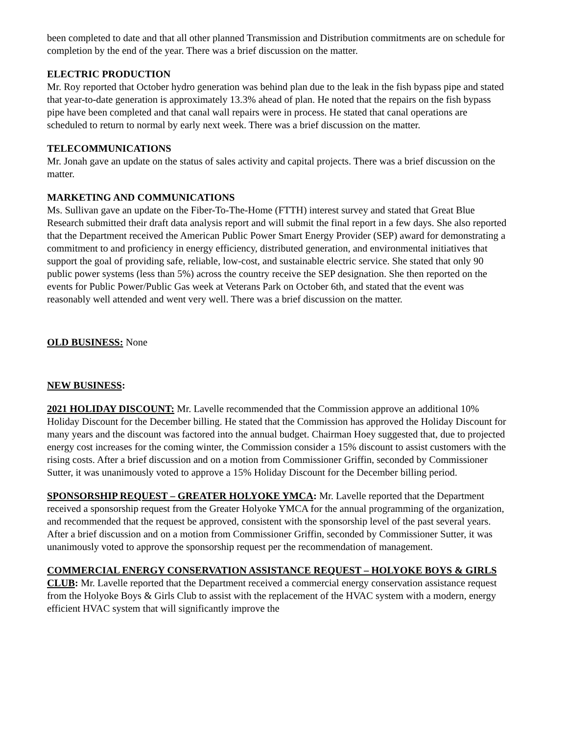been completed to date and that all other planned Transmission and Distribution commitments are on schedule for completion by the end of the year. There was a brief discussion on the matter.
ELECTRIC PRODUCTION
Mr. Roy reported that October hydro generation was behind plan due to the leak in the fish bypass pipe and stated that year-to-date generation is approximately 13.3% ahead of plan. He noted that the repairs on the fish bypass pipe have been completed and that canal wall repairs were in process. He stated that canal operations are scheduled to return to normal by early next week. There was a brief discussion on the matter.
TELECOMMUNICATIONS
Mr. Jonah gave an update on the status of sales activity and capital projects. There was a brief discussion on the matter.
MARKETING AND COMMUNICATIONS
Ms. Sullivan gave an update on the Fiber-To-The-Home (FTTH) interest survey and stated that Great Blue Research submitted their draft data analysis report and will submit the final report in a few days. She also reported that the Department received the American Public Power Smart Energy Provider (SEP) award for demonstrating a commitment to and proficiency in energy efficiency, distributed generation, and environmental initiatives that support the goal of providing safe, reliable, low-cost, and sustainable electric service. She stated that only 90 public power systems (less than 5%) across the country receive the SEP designation. She then reported on the events for Public Power/Public Gas week at Veterans Park on October 6th, and stated that the event was reasonably well attended and went very well. There was a brief discussion on the matter.
OLD BUSINESS: None
NEW BUSINESS:
2021 HOLIDAY DISCOUNT: Mr. Lavelle recommended that the Commission approve an additional 10% Holiday Discount for the December billing. He stated that the Commission has approved the Holiday Discount for many years and the discount was factored into the annual budget. Chairman Hoey suggested that, due to projected energy cost increases for the coming winter, the Commission consider a 15% discount to assist customers with the rising costs. After a brief discussion and on a motion from Commissioner Griffin, seconded by Commissioner Sutter, it was unanimously voted to approve a 15% Holiday Discount for the December billing period.
SPONSORSHIP REQUEST – GREATER HOLYOKE YMCA: Mr. Lavelle reported that the Department received a sponsorship request from the Greater Holyoke YMCA for the annual programming of the organization, and recommended that the request be approved, consistent with the sponsorship level of the past several years. After a brief discussion and on a motion from Commissioner Griffin, seconded by Commissioner Sutter, it was unanimously voted to approve the sponsorship request per the recommendation of management.
COMMERCIAL ENERGY CONSERVATION ASSISTANCE REQUEST – HOLYOKE BOYS & GIRLS CLUB: Mr. Lavelle reported that the Department received a commercial energy conservation assistance request from the Holyoke Boys & Girls Club to assist with the replacement of the HVAC system with a modern, energy efficient HVAC system that will significantly improve the